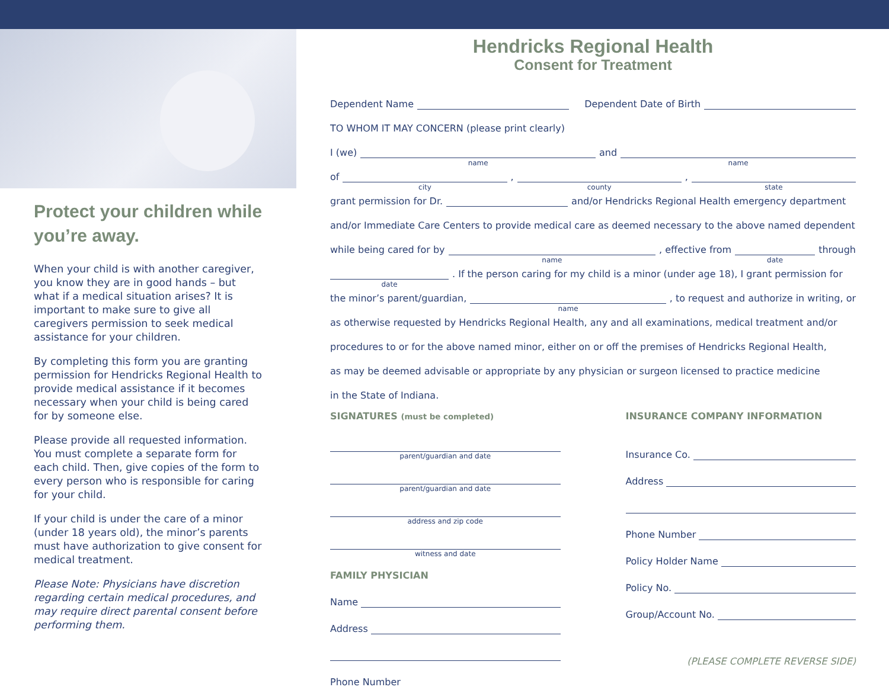Protect your children while you’re away.
When your child is with another caregiver, you know they are in good hands – but what if a medical situation arises? It is important to make sure to give all caregivers permission to seek medical assistance for your children.
By completing this form you are granting permission for Hendricks Regional Health to provide medical assistance if it becomes necessary when your child is being cared for by someone else.
Please provide all requested information. You must complete a separate form for each child. Then, give copies of the form to every person who is responsible for caring for your child.
If your child is under the care of a minor (under 18 years old), the minor’s parents must have authorization to give consent for medical treatment.
Please Note: Physicians have discretion regarding certain medical procedures, and may require direct parental consent before performing them.
Hendricks Regional Health
Consent for Treatment
Dependent Name
Dependent Date of Birth
TO WHOM IT MAY CONCERN (please print clearly)
I (we)
name
and
name
of
city
,
county
,
state
grant permission for Dr.
and/or Hendricks Regional Health emergency department
and/or Immediate Care Centers to provide medical care as deemed necessary to the above named dependent
while being cared for by
name
, effective from
date
through
date
. If the person caring for my child is a minor (under age 18), I grant permission for
the minor’s parent/guardian,
name
, to request and authorize in writing, or
as otherwise requested by Hendricks Regional Health, any and all examinations, medical treatment and/or
procedures to or for the above named minor, either on or off the premises of Hendricks Regional Health,
as may be deemed advisable or appropriate by any physician or surgeon licensed to practice medicine
in the State of Indiana.
SIGNATURES (must be completed)
parent/guardian and date
parent/guardian and date
address and zip code
witness and date
FAMILY PHYSICIAN
Name
Address
Phone Number
INSURANCE COMPANY INFORMATION
Insurance Co.
Address
Phone Number
Policy Holder Name
Policy No.
Group/Account No.
(PLEASE COMPLETE REVERSE SIDE)